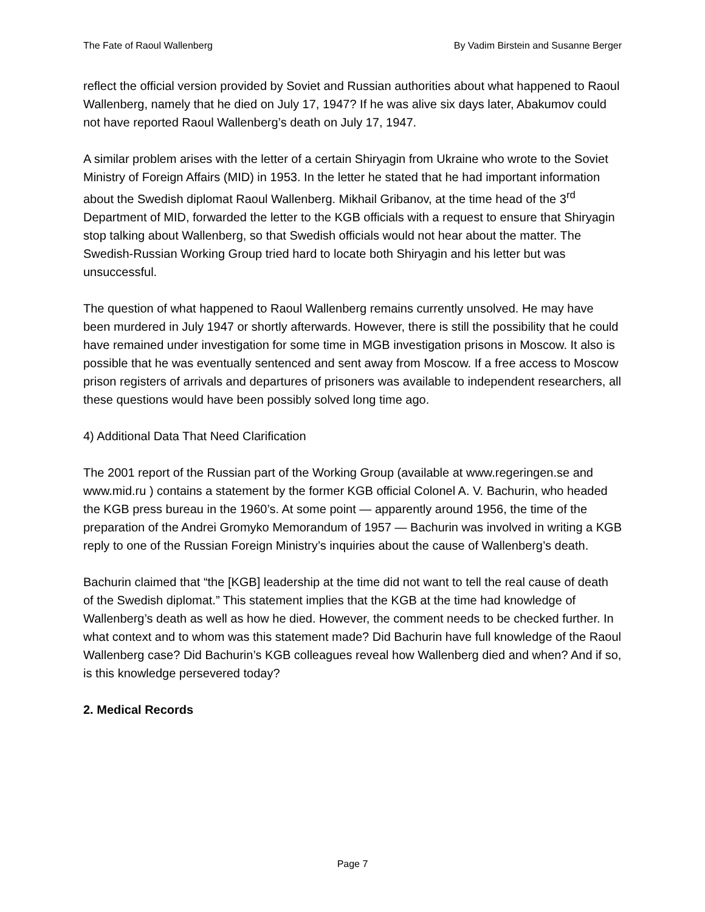The Fate of Raoul Wallenberg By Vadim Birstein and Susanne Berger
reflect the official version provided by Soviet and Russian authorities about what happened to Raoul Wallenberg, namely that he died on July 17, 1947? If he was alive six days later, Abakumov could not have reported Raoul Wallenberg’s death on July 17, 1947.
A similar problem arises with the letter of a certain Shiryagin from Ukraine who wrote to the Soviet Ministry of Foreign Affairs (MID) in 1953. In the letter he stated that he had important information about the Swedish diplomat Raoul Wallenberg. Mikhail Gribanov, at the time head of the 3<sup>rd</sup> Department of MID, forwarded the letter to the KGB officials with a request to ensure that Shiryagin stop talking about Wallenberg, so that Swedish officials would not hear about the matter. The Swedish-Russian Working Group tried hard to locate both Shiryagin and his letter but was unsuccessful.
The question of what happened to Raoul Wallenberg remains currently unsolved. He may have been murdered in July 1947 or shortly afterwards. However, there is still the possibility that he could have remained under investigation for some time in MGB investigation prisons in Moscow. It also is possible that he was eventually sentenced and sent away from Moscow. If a free access to Moscow prison registers of arrivals and departures of prisoners was available to independent researchers, all these questions would have been possibly solved long time ago.
4) Additional Data That Need Clarification
The 2001 report of the Russian part of the Working Group (available at www.regeringen.se and www.mid.ru ) contains a statement by the former KGB official Colonel A. V. Bachurin, who headed the KGB press bureau in the 1960’s. At some point — apparently around 1956, the time of the preparation of the Andrei Gromyko Memorandum of 1957 — Bachurin was involved in writing a KGB reply to one of the Russian Foreign Ministry’s inquiries about the cause of Wallenberg’s death.
Bachurin claimed that “the [KGB] leadership at the time did not want to tell the real cause of death of the Swedish diplomat.” This statement implies that the KGB at the time had knowledge of Wallenberg’s death as well as how he died. However, the comment needs to be checked further. In what context and to whom was this statement made? Did Bachurin have full knowledge of the Raoul Wallenberg case? Did Bachurin’s KGB colleagues reveal how Wallenberg died and when? And if so, is this knowledge persevered today?
2. Medical Records
Page 7